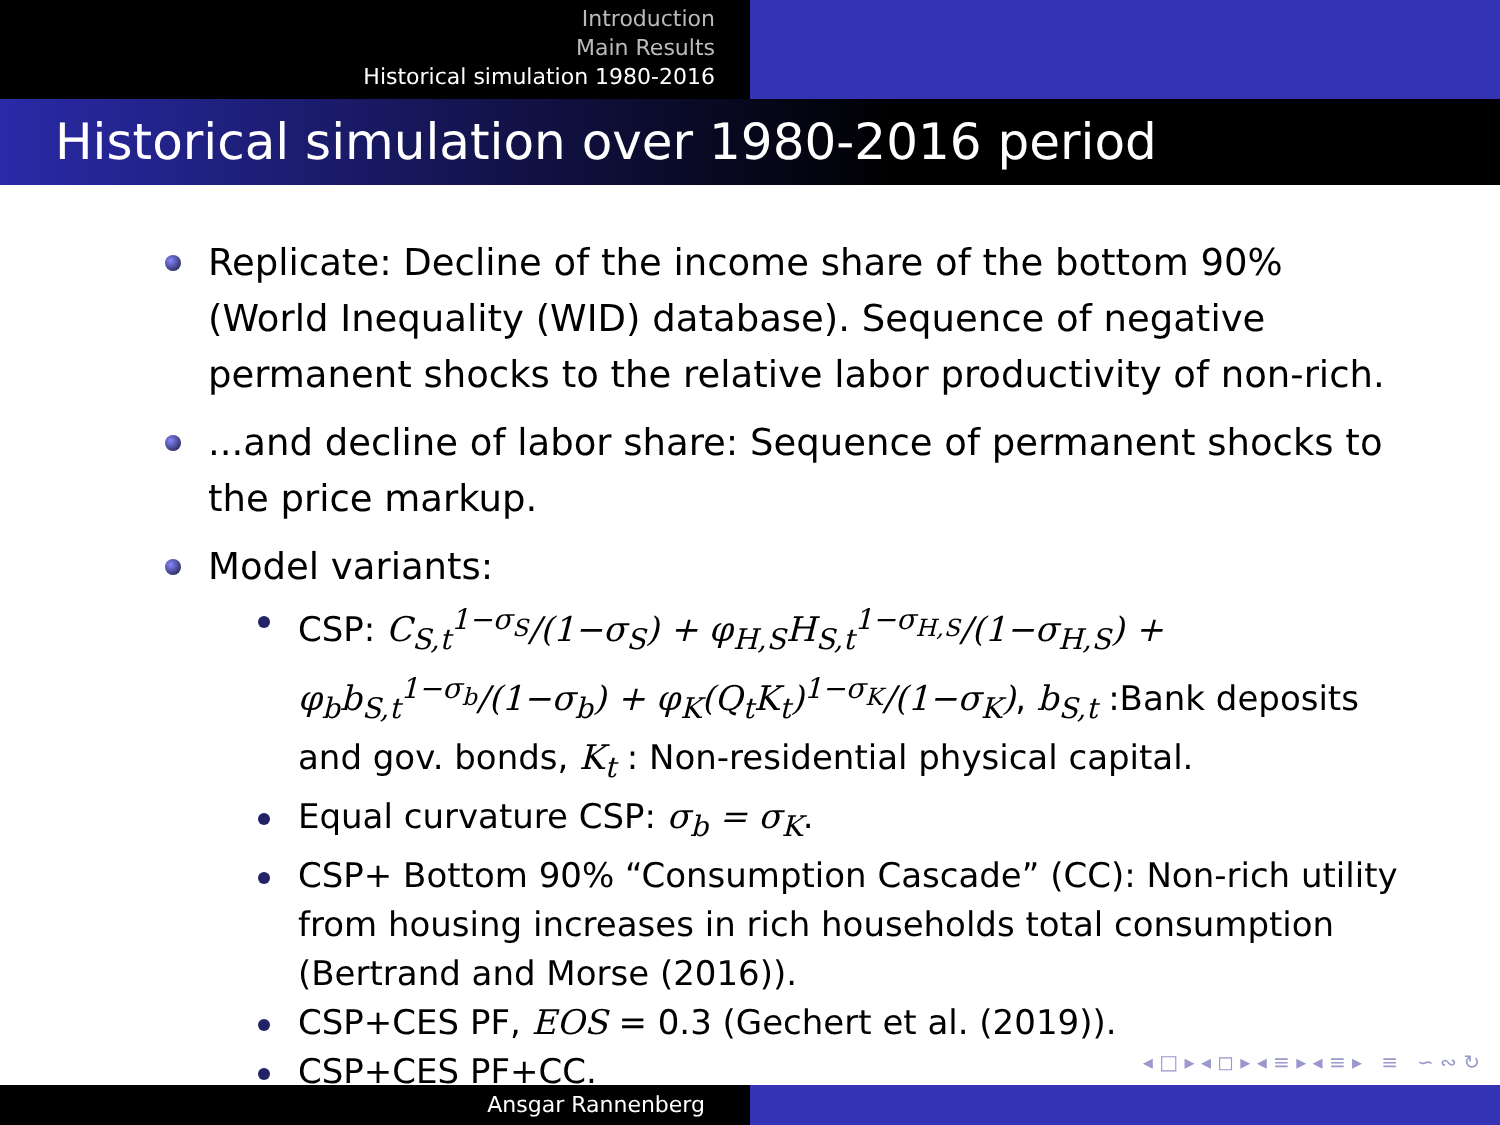Introduction
Main Results
Historical simulation 1980-2016
Historical simulation over 1980-2016 period
Replicate: Decline of the income share of the bottom 90% (World Inequality (WID) database). Sequence of negative permanent shocks to the relative labor productivity of non-rich.
...and decline of labor share: Sequence of permanent shocks to the price markup.
Model variants:
CSP: C<sub>S,t</sub><sup>1−σ<sub>S</sub></sup>/(1−σ<sub>S</sub>) + φ<sub>H,S</sub>H<sub>S,t</sub><sup>1−σ<sub>H,S</sub></sup>/(1−σ<sub>H,S</sub>) + φ<sub>b</sub>b<sub>S,t</sub><sup>1−σ<sub>b</sub></sup>/(1−σ<sub>b</sub>) + φ<sub>K</sub>(Q<sub>t</sub>K<sub>t</sub>)<sup>1−σ<sub>K</sub></sup>/(1−σ<sub>K</sub>), b<sub>S,t</sub> :Bank deposits and gov. bonds, K<sub>t</sub> : Non-residential physical capital.
Equal curvature CSP: σ<sub>b</sub> = σ<sub>K</sub>.
CSP+ Bottom 90% “Consumption Cascade” (CC): Non-rich utility from housing increases in rich households total consumption (Bertrand and Morse (2016)).
CSP+CES PF, EOS = 0.3 (Gechert et al. (2019)).
CSP+CES PF+CC.
◂ □ ▸ ◂ ◻ ▸ ◂ ≡ ▸ ◂ ≡ ▸ ≡ ∽ ∾ ↻
Ansgar Rannenberg